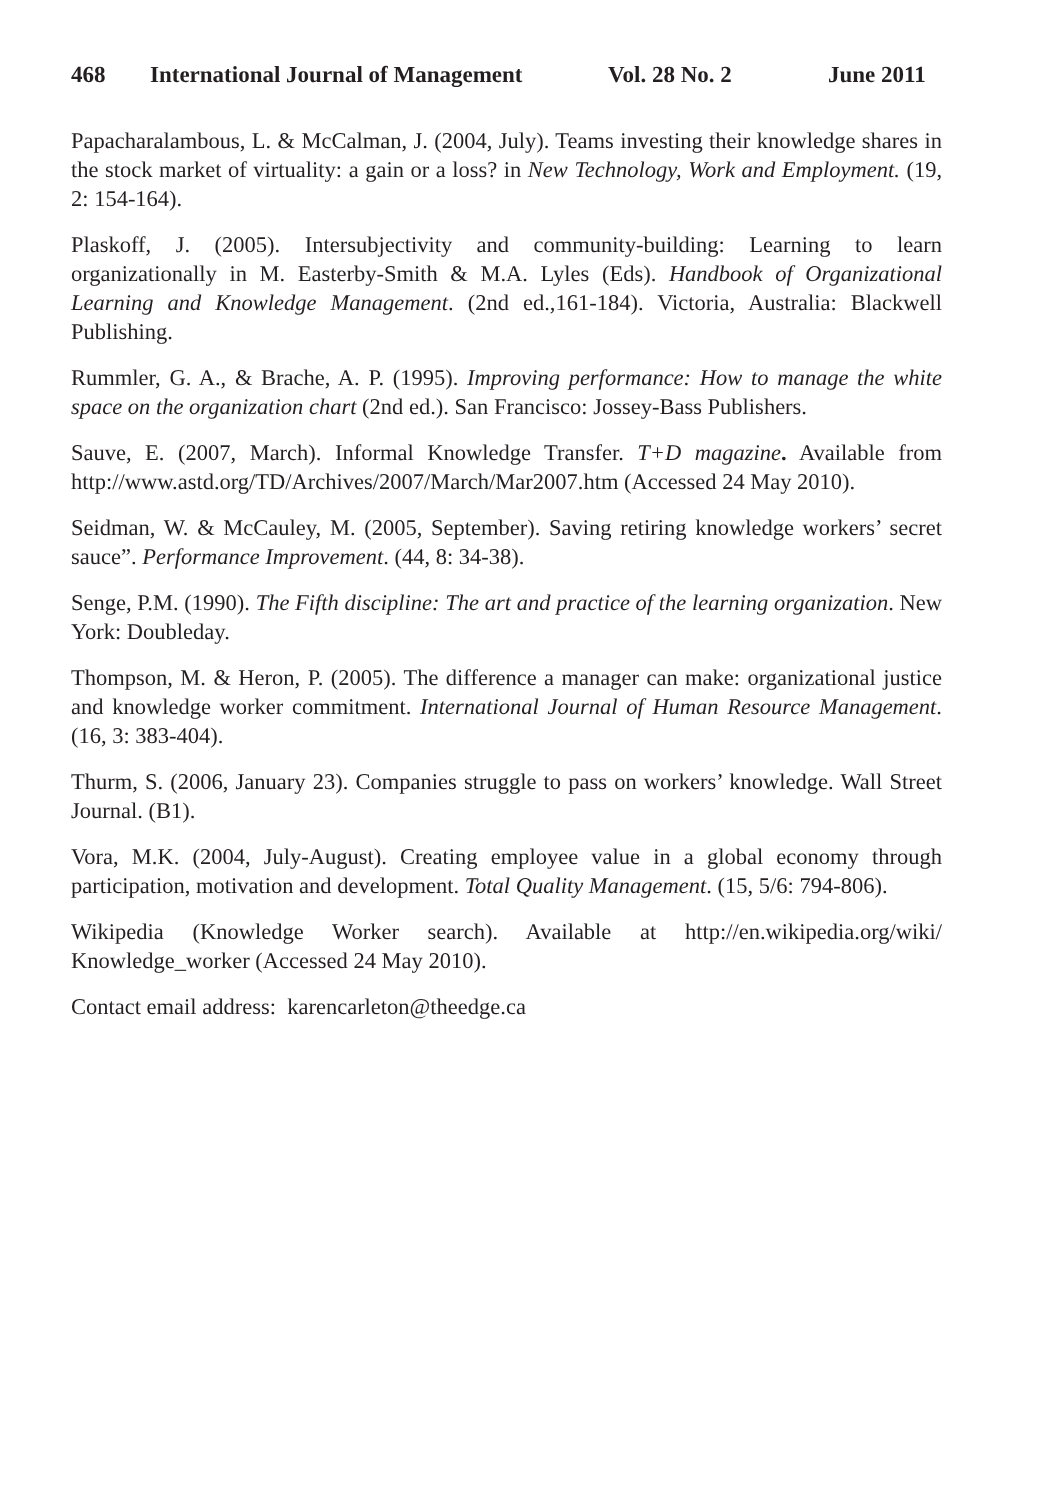468 International Journal of Management Vol. 28 No. 2 June 2011
Papacharalambous, L. & McCalman, J. (2004, July). Teams investing their knowledge shares in the stock market of virtuality: a gain or a loss? in New Technology, Work and Employment. (19, 2: 154-164).
Plaskoff, J. (2005). Intersubjectivity and community-building: Learning to learn organizationally in M. Easterby-Smith & M.A. Lyles (Eds). Handbook of Organizational Learning and Knowledge Management. (2nd ed.,161-184). Victoria, Australia: Blackwell Publishing.
Rummler, G. A., & Brache, A. P. (1995). Improving performance: How to manage the white space on the organization chart (2nd ed.). San Francisco: Jossey-Bass Publishers.
Sauve, E. (2007, March). Informal Knowledge Transfer. T+D magazine. Available from http://www.astd.org/TD/Archives/2007/March/Mar2007.htm (Accessed 24 May 2010).
Seidman, W. & McCauley, M. (2005, September). Saving retiring knowledge workers’ secret sauce”. Performance Improvement. (44, 8: 34-38).
Senge, P.M. (1990). The Fifth discipline: The art and practice of the learning organization. New York: Doubleday.
Thompson, M. & Heron, P. (2005). The difference a manager can make: organizational justice and knowledge worker commitment. International Journal of Human Resource Management. (16, 3: 383-404).
Thurm, S. (2006, January 23). Companies struggle to pass on workers’ knowledge. Wall Street Journal. (B1).
Vora, M.K. (2004, July-August). Creating employee value in a global economy through participation, motivation and development. Total Quality Management. (15, 5/6: 794-806).
Wikipedia (Knowledge Worker search). Available at http://en.wikipedia.org/wiki/ Knowledge_worker (Accessed 24 May 2010).
Contact email address: karencarleton@theedge.ca